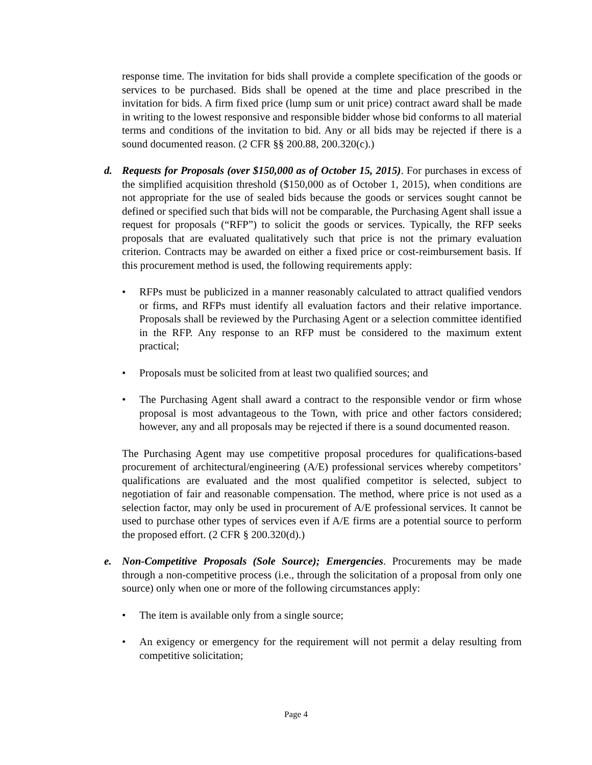response time. The invitation for bids shall provide a complete specification of the goods or services to be purchased. Bids shall be opened at the time and place prescribed in the invitation for bids. A firm fixed price (lump sum or unit price) contract award shall be made in writing to the lowest responsive and responsible bidder whose bid conforms to all material terms and conditions of the invitation to bid. Any or all bids may be rejected if there is a sound documented reason. (2 CFR §§ 200.88, 200.320(c).)
d.
Requests for Proposals (over $150,000 as of October 15, 2015). For purchases in excess of the simplified acquisition threshold ($150,000 as of October 1, 2015), when conditions are not appropriate for the use of sealed bids because the goods or services sought cannot be defined or specified such that bids will not be comparable, the Purchasing Agent shall issue a request for proposals (“RFP”) to solicit the goods or services. Typically, the RFP seeks proposals that are evaluated qualitatively such that price is not the primary evaluation criterion. Contracts may be awarded on either a fixed price or cost-reimbursement basis. If this procurement method is used, the following requirements apply:
• RFPs must be publicized in a manner reasonably calculated to attract qualified vendors or firms, and RFPs must identify all evaluation factors and their relative importance. Proposals shall be reviewed by the Purchasing Agent or a selection committee identified in the RFP. Any response to an RFP must be considered to the maximum extent practical;
• Proposals must be solicited from at least two qualified sources; and
• The Purchasing Agent shall award a contract to the responsible vendor or firm whose proposal is most advantageous to the Town, with price and other factors considered; however, any and all proposals may be rejected if there is a sound documented reason.
The Purchasing Agent may use competitive proposal procedures for qualifications-based procurement of architectural/engineering (A/E) professional services whereby competitors’ qualifications are evaluated and the most qualified competitor is selected, subject to negotiation of fair and reasonable compensation. The method, where price is not used as a selection factor, may only be used in procurement of A/E professional services. It cannot be used to purchase other types of services even if A/E firms are a potential source to perform the proposed effort. (2 CFR § 200.320(d).)
e.
Non-Competitive Proposals (Sole Source); Emergencies. Procurements may be made through a non-competitive process (i.e., through the solicitation of a proposal from only one source) only when one or more of the following circumstances apply:
• The item is available only from a single source;
• An exigency or emergency for the requirement will not permit a delay resulting from competitive solicitation;
Page 4